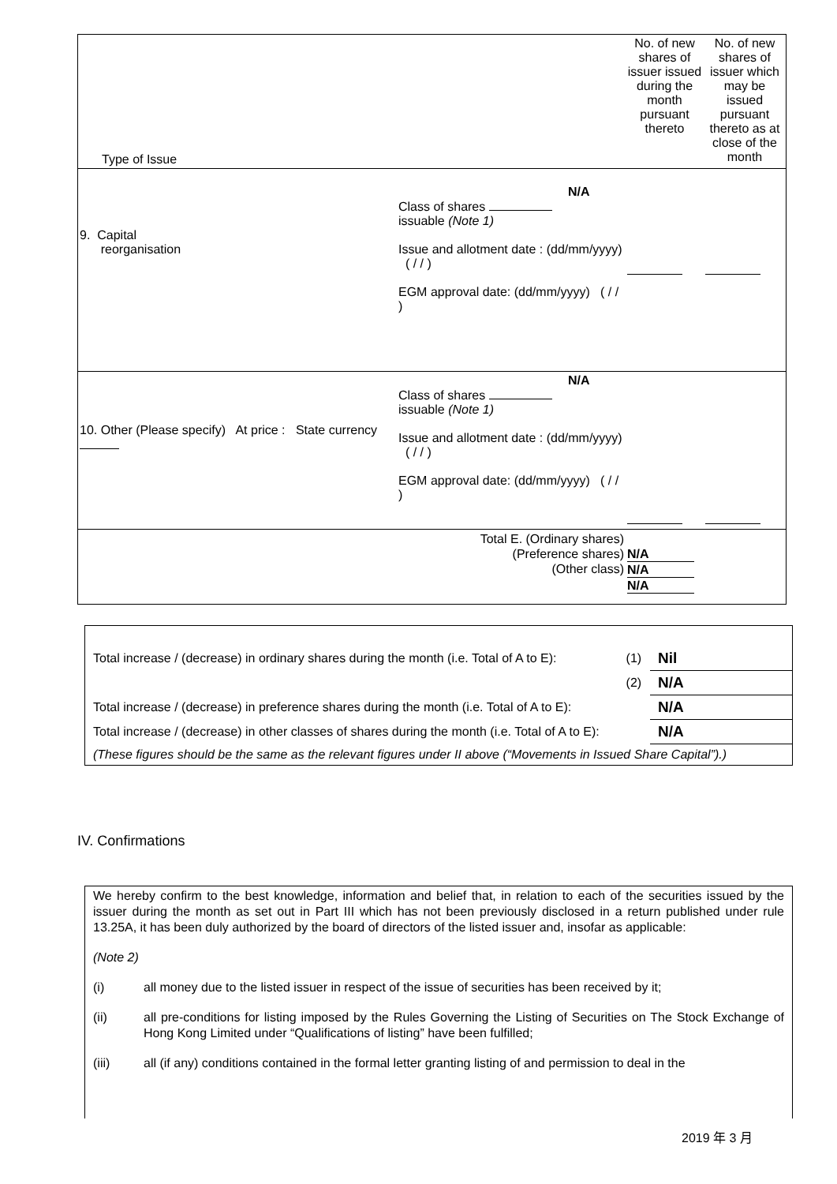| Type of Issue | | No. of new shares of issuer issued during the month pursuant thereto | No. of new shares of issuer which may be issued pursuant thereto as at close of the month |
| 9. Capital reorganisation | N/A Class of shares issuable (Note 1) Issue and allotment date : (dd/mm/yyyy) ( / / ) EGM approval date: (dd/mm/yyyy) ( / / ) | | |
| 10. Other (Please specify) At price : State currency | N/A Class of shares issuable (Note 1) Issue and allotment date : (dd/mm/yyyy) ( / / ) EGM approval date: (dd/mm/yyyy) ( / / ) | | |
| Total E. (Ordinary shares) (Preference shares) (Other class) | | N/A N/A N/A | |
| Total increase / (decrease) in ordinary shares during the month (i.e. Total of A to E): | (1) | Nil |
| | (2) | N/A |
| Total increase / (decrease) in preference shares during the month (i.e. Total of A to E): | | N/A |
| Total increase / (decrease) in other classes of shares during the month (i.e. Total of A to E): | | N/A |
| (These figures should be the same as the relevant figures under II above (“Movements in Issued Share Capital”).) | | |
IV. Confirmations
We hereby confirm to the best knowledge, information and belief that, in relation to each of the securities issued by the issuer during the month as set out in Part III which has not been previously disclosed in a return published under rule 13.25A, it has been duly authorized by the board of directors of the listed issuer and, insofar as applicable:
(Note 2)
(i) all money due to the listed issuer in respect of the issue of securities has been received by it;
(ii) all pre-conditions for listing imposed by the Rules Governing the Listing of Securities on The Stock Exchange of Hong Kong Limited under “Qualifications of listing” have been fulfilled;
(iii) all (if any) conditions contained in the formal letter granting listing of and permission to deal in the
2019 年 3 月